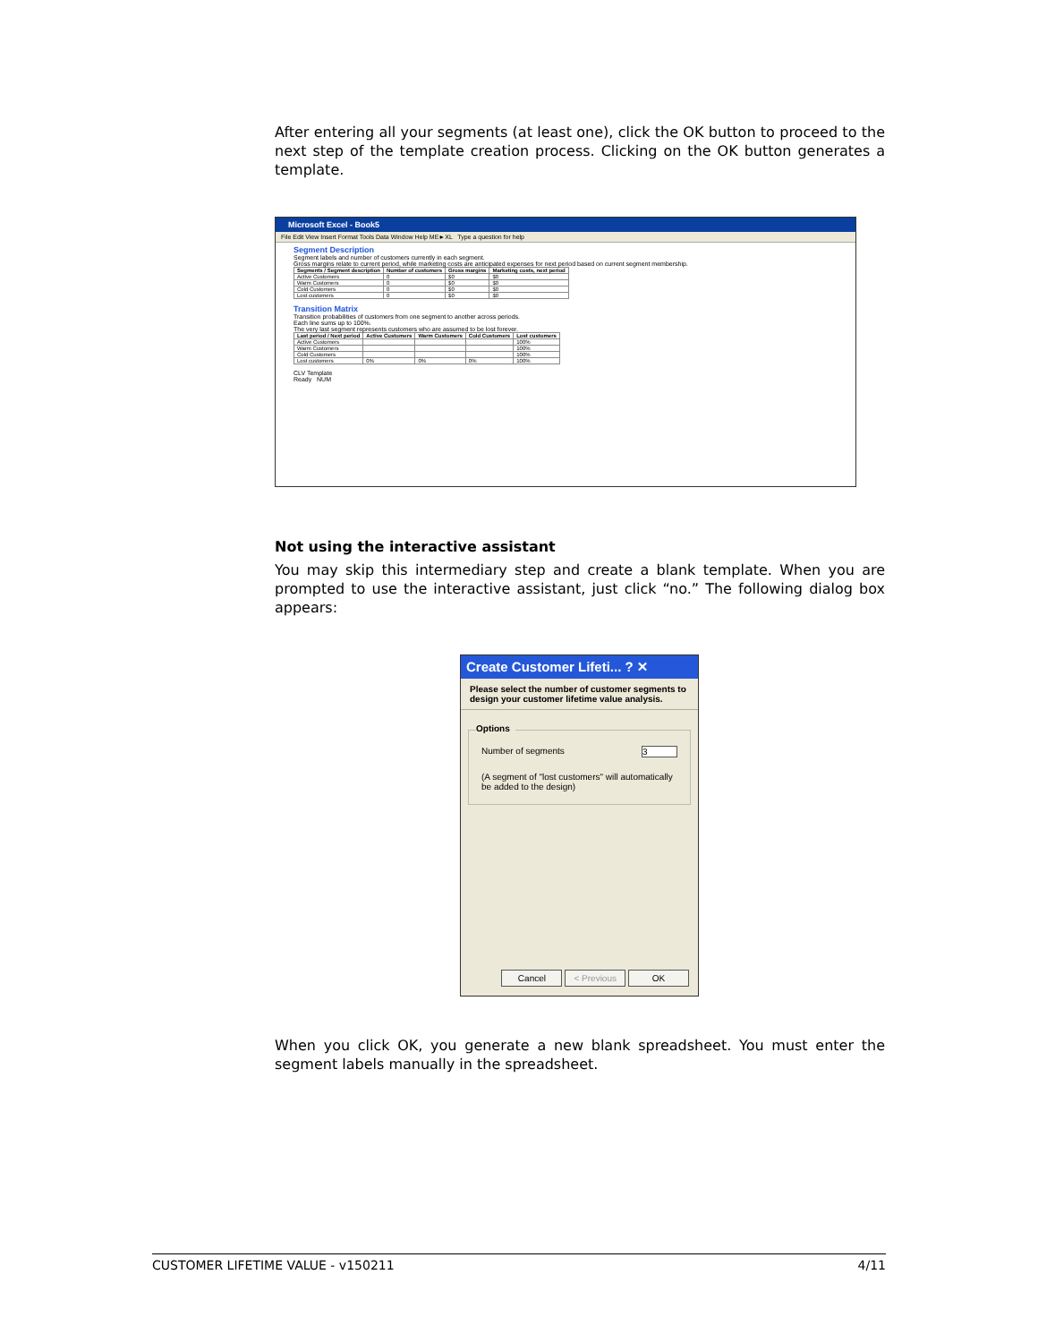After entering all your segments (at least one), click the OK button to proceed to the next step of the template creation process. Clicking on the OK button generates a template.
Microsoft Excel - Book5
File Edit View Insert Format Tools Data Window Help ME►XL Type a question for help
Segment Description
Segment labels and number of customers currently in each segment.
Gross margins relate to current period, while marketing costs are anticipated expenses for next period based on current segment membership.
| Segments / Segment description | Number of customers | Gross margins | Marketing costs, next period |
| --- | --- | --- | --- |
| Active Customers | 0 | $0 | $0 |
| Warm Customers | 0 | $0 | $0 |
| Cold Customers | 0 | $0 | $0 |
| Lost customers | 0 | $0 | $0 |
Transition Matrix
Transition probabilities of customers from one segment to another across periods.
Each line sums up to 100%.
The very last segment represents customers who are assumed to be lost forever.
| Last period / Next period | Active Customers | Warm Customers | Cold Customers | Lost customers |
| --- | --- | --- | --- | --- |
| Active Customers | | | | 100% |
| Warm Customers | | | | 100% |
| Cold Customers | | | | 100% |
| Lost customers | 0% | 0% | 0% | 100% |
CLV Template
Ready NUM
Not using the interactive assistant
You may skip this intermediary step and create a blank template. When you are prompted to use the interactive assistant, just click “no.” The following dialog box appears:
Create Customer Lifeti... ? ✕
Please select the number of customer segments to design your customer lifetime value analysis.
Options
Number of segments 3
(A segment of "lost customers" will automatically be added to the design)
Cancel < Previous OK
When you click OK, you generate a new blank spreadsheet. You must enter the segment labels manually in the spreadsheet.
CUSTOMER LIFETIME VALUE - v150211 4/11